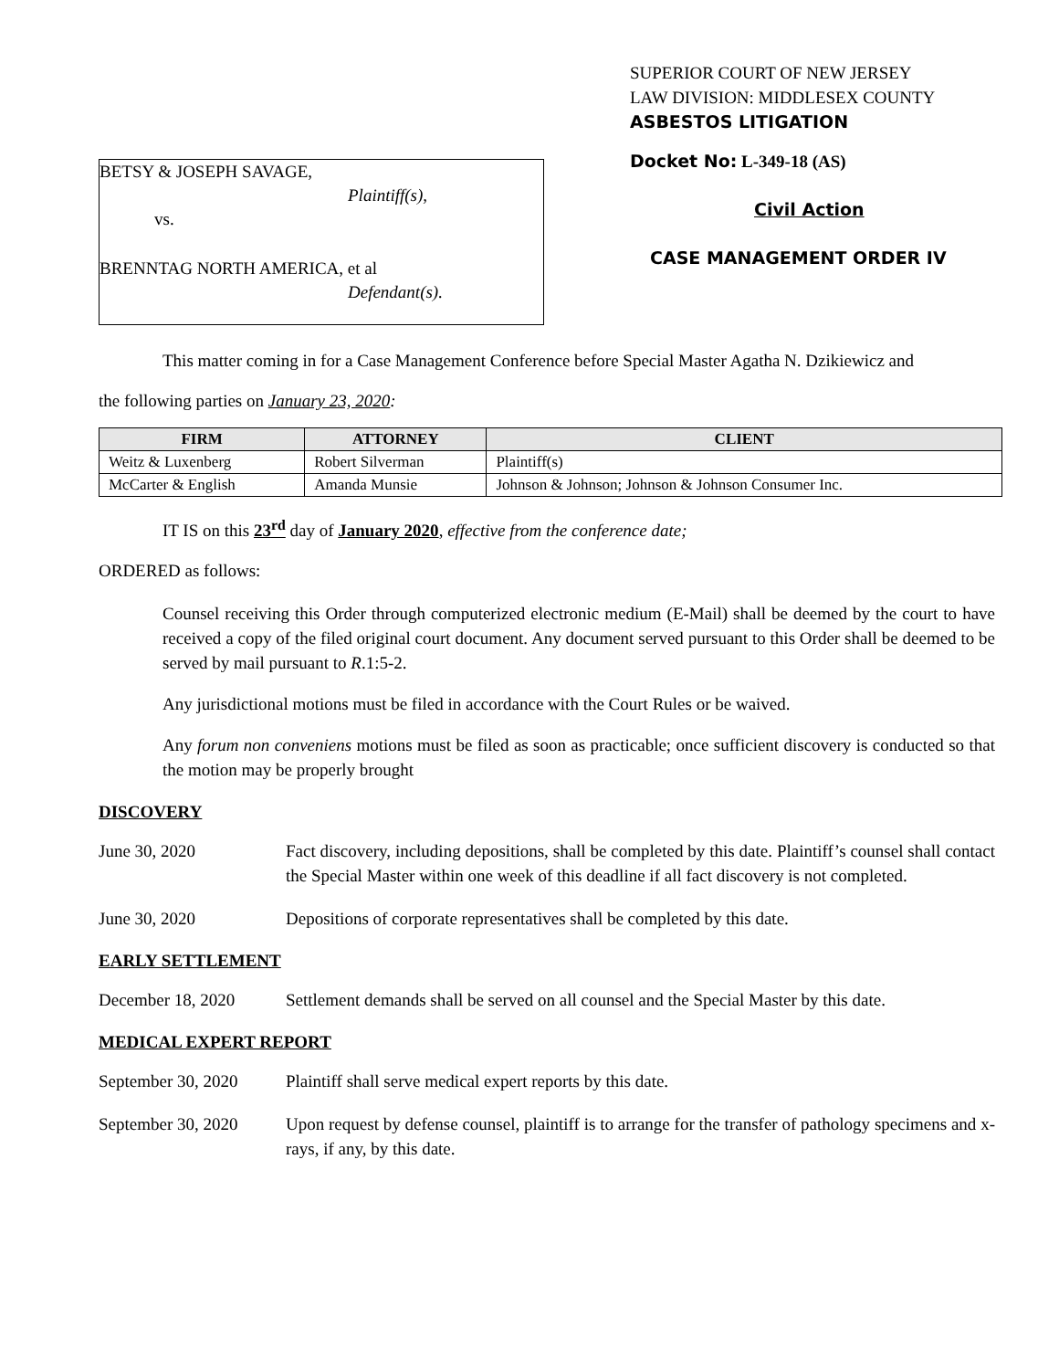BETSY & JOSEPH SAVAGE,
Plaintiff(s),
vs.
BRENNTAG NORTH AMERICA, et al
Defendant(s).
SUPERIOR COURT OF NEW JERSEY
LAW DIVISION: MIDDLESEX COUNTY
ASBESTOS LITIGATION
Docket No: L-349-18 (AS)
Civil Action
CASE MANAGEMENT ORDER IV
This matter coming in for a Case Management Conference before Special Master Agatha N. Dzikiewicz and
the following parties on January 23, 2020:
| FIRM | ATTORNEY | CLIENT |
| --- | --- | --- |
| Weitz & Luxenberg | Robert Silverman | Plaintiff(s) |
| McCarter & English | Amanda Munsie | Johnson & Johnson; Johnson & Johnson Consumer Inc. |
IT IS on this 23<sup>rd</sup> day of January 2020, effective from the conference date;
ORDERED as follows:
Counsel receiving this Order through computerized electronic medium (E-Mail) shall be deemed by the court to have received a copy of the filed original court document. Any document served pursuant to this Order shall be deemed to be served by mail pursuant to R.1:5-2.
Any jurisdictional motions must be filed in accordance with the Court Rules or be waived.
Any forum non conveniens motions must be filed as soon as practicable; once sufficient discovery is conducted so that the motion may be properly brought
DISCOVERY
June 30, 2020 Fact discovery, including depositions, shall be completed by this date. Plaintiff’s counsel shall contact the Special Master within one week of this deadline if all fact discovery is not completed.
June 30, 2020 Depositions of corporate representatives shall be completed by this date.
EARLY SETTLEMENT
December 18, 2020 Settlement demands shall be served on all counsel and the Special Master by this date.
MEDICAL EXPERT REPORT
September 30, 2020
Plaintiff shall serve medical expert reports by this date.
September 30, 2020
Upon request by defense counsel, plaintiff is to arrange for the transfer of pathology specimens and x-rays, if any, by this date.